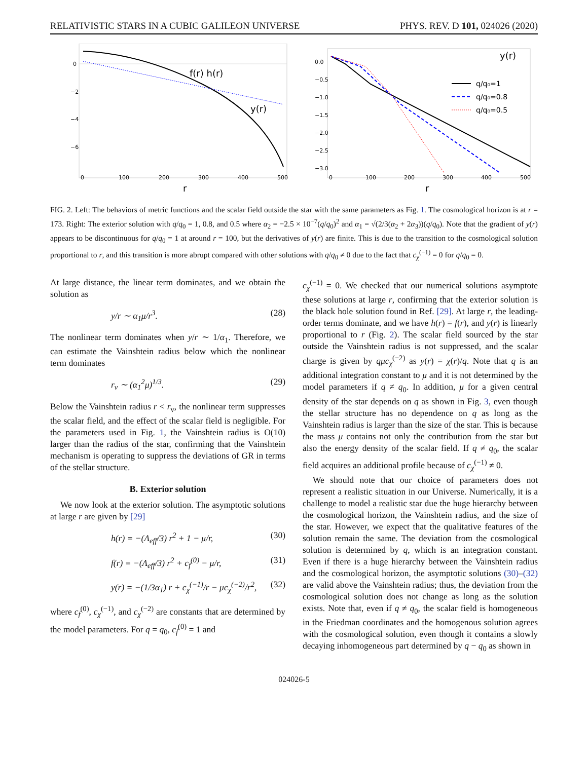RELATIVISTIC STARS IN A CUBIC GALILEON UNIVERSE PHYS. REV. D 101, 024026 (2020)
0
−2
−4
−6
0
100
200
300
400
500
f(r) h(r)
y(r)
r
0.0
−0.5
−1.0
−1.5
−2.0
−2.5
−3.0
0
100
200
300
400
500
y(r)
q/q₀=1
q/q₀=0.8
q/q₀=0.5
r
FIG. 2. Left: The behaviors of metric functions and the scalar field outside the star with the same parameters as Fig. 1. The cosmological horizon is at r = 173. Right: The exterior solution with q/q<sub>0</sub> = 1, 0.8, and 0.5 where α<sub>2</sub> = −2.5 × 10<sup>−7</sup>(q/q<sub>0</sub>)<sup>2</sup> and α<sub>1</sub> = √(2/3(α<sub>2</sub> + 2α<sub>3</sub>))(q/q<sub>0</sub>). Note that the gradient of y(r) appears to be discontinuous for q/q<sub>0</sub> = 1 at around r = 100, but the derivatives of y(r) are finite. This is due to the transition to the cosmological solution proportional to r, and this transition is more abrupt compared with other solutions with q/q<sub>0</sub> ≠ 0 due to the fact that c<sub>χ</sub><sup>(−1)</sup> = 0 for q/q<sub>0</sub> = 0.
At large distance, the linear term dominates, and we obtain the solution as
y/r ∼ α<sub>1</sub>μ/r<sup>3</sup>. (28)
The nonlinear term dominates when y/r ∼ 1/α<sub>1</sub>. Therefore, we can estimate the Vainshtein radius below which the nonlinear term dominates
r<sub>v</sub> ∼ (α<sub>1</sub><sup>2</sup>μ)<sup>1/3</sup>. (29)
Below the Vainshtein radius r < r<sub>v</sub>, the nonlinear term suppresses the scalar field, and the effect of the scalar field is negligible. For the parameters used in Fig. 1, the Vainshtein radius is O(10) larger than the radius of the star, confirming that the Vainshtein mechanism is operating to suppress the deviations of GR in terms of the stellar structure.
B. Exterior solution
We now look at the exterior solution. The asymptotic solutions at large r are given by [29]
h(r) = −(Λ<sub>eff</sub>/3) r<sup>2</sup> + 1 − μ/r, (30)
f(r) = −(Λ<sub>eff</sub>/3) r<sup>2</sup> + c<sub>f</sub><sup>(0)</sup> − μ/r, (31)
y(r) = −(1/3α<sub>1</sub>) r + c<sub>χ</sub><sup>(−1)</sup>/r − μc<sub>χ</sub><sup>(−2)</sup>/r<sup>2</sup>, (32)
where c<sub>f</sub><sup>(0)</sup>, c<sub>χ</sub><sup>(−1)</sup>, and c<sub>χ</sub><sup>(−2)</sup> are constants that are determined by the model parameters. For q = q<sub>0</sub>, c<sub>f</sub><sup>(0)</sup> = 1 and
c<sub>χ</sub><sup>(−1)</sup> = 0. We checked that our numerical solutions asymptote these solutions at large r, confirming that the exterior solution is the black hole solution found in Ref. [29]. At large r, the leading-order terms dominate, and we have h(r) = f(r), and y(r) is linearly proportional to r (Fig. 2). The scalar field sourced by the star outside the Vainshtein radius is not suppressed, and the scalar charge is given by qμc<sub>χ</sub><sup>(−2)</sup> as y(r) = χ(r)/q. Note that q is an additional integration constant to μ and it is not determined by the model parameters if q ≠ q<sub>0</sub>. In addition, μ for a given central density of the star depends on q as shown in Fig. 3, even though the stellar structure has no dependence on q as long as the Vainshtein radius is larger than the size of the star. This is because the mass μ contains not only the contribution from the star but also the energy density of the scalar field. If q ≠ q<sub>0</sub>, the scalar field acquires an additional profile because of c<sub>χ</sub><sup>(−1)</sup> ≠ 0.
We should note that our choice of parameters does not represent a realistic situation in our Universe. Numerically, it is a challenge to model a realistic star due the huge hierarchy between the cosmological horizon, the Vainshtein radius, and the size of the star. However, we expect that the qualitative features of the solution remain the same. The deviation from the cosmological solution is determined by q, which is an integration constant. Even if there is a huge hierarchy between the Vainshtein radius and the cosmological horizon, the asymptotic solutions (30)–(32) are valid above the Vainshtein radius; thus, the deviation from the cosmological solution does not change as long as the solution exists. Note that, even if q ≠ q<sub>0</sub>, the scalar field is homogeneous in the Friedman coordinates and the homogenous solution agrees with the cosmological solution, even though it contains a slowly decaying inhomogeneous part determined by q − q<sub>0</sub> as shown in
024026-5